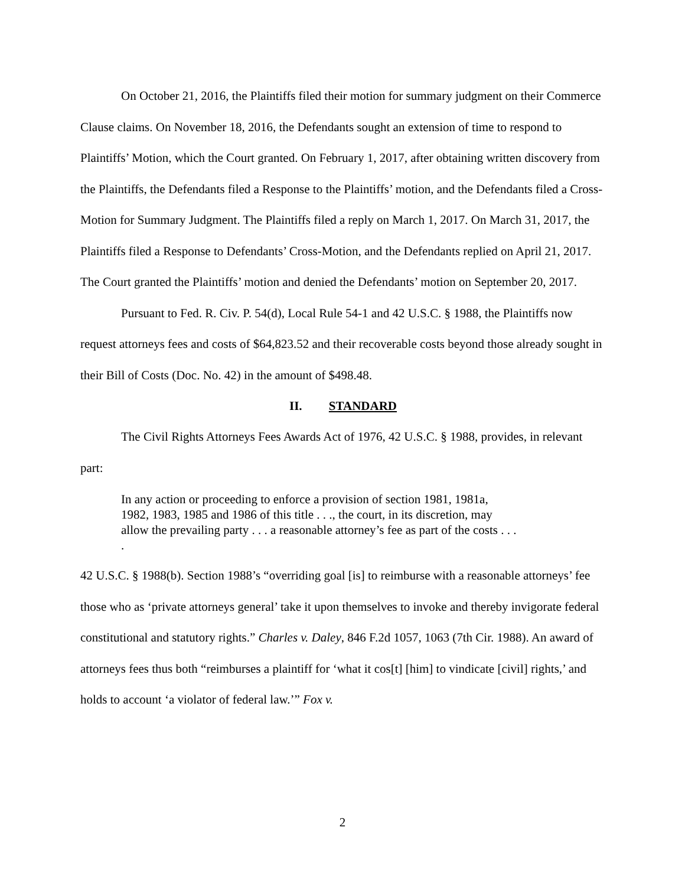On October 21, 2016, the Plaintiffs filed their motion for summary judgment on their Commerce Clause claims. On November 18, 2016, the Defendants sought an extension of time to respond to Plaintiffs’ Motion, which the Court granted. On February 1, 2017, after obtaining written discovery from the Plaintiffs, the Defendants filed a Response to the Plaintiffs’ motion, and the Defendants filed a Cross-Motion for Summary Judgment. The Plaintiffs filed a reply on March 1, 2017. On March 31, 2017, the Plaintiffs filed a Response to Defendants’ Cross-Motion, and the Defendants replied on April 21, 2017. The Court granted the Plaintiffs’ motion and denied the Defendants’ motion on September 20, 2017.
Pursuant to Fed. R. Civ. P. 54(d), Local Rule 54-1 and 42 U.S.C. § 1988, the Plaintiffs now request attorneys fees and costs of $64,823.52 and their recoverable costs beyond those already sought in their Bill of Costs (Doc. No. 42) in the amount of $498.48.
II. STANDARD
The Civil Rights Attorneys Fees Awards Act of 1976, 42 U.S.C. § 1988, provides, in relevant part:
In any action or proceeding to enforce a provision of section 1981, 1981a, 1982, 1983, 1985 and 1986 of this title . . ., the court, in its discretion, may allow the prevailing party . . . a reasonable attorney’s fee as part of the costs . . . .
42 U.S.C. § 1988(b). Section 1988’s “overriding goal [is] to reimburse with a reasonable attorneys’ fee those who as ‘private attorneys general’ take it upon themselves to invoke and thereby invigorate federal constitutional and statutory rights.” Charles v. Daley, 846 F.2d 1057, 1063 (7th Cir. 1988). An award of attorneys fees thus both “reimburses a plaintiff for ‘what it cos[t] [him] to vindicate [civil] rights,’ and holds to account ‘a violator of federal law.’” Fox v.
2